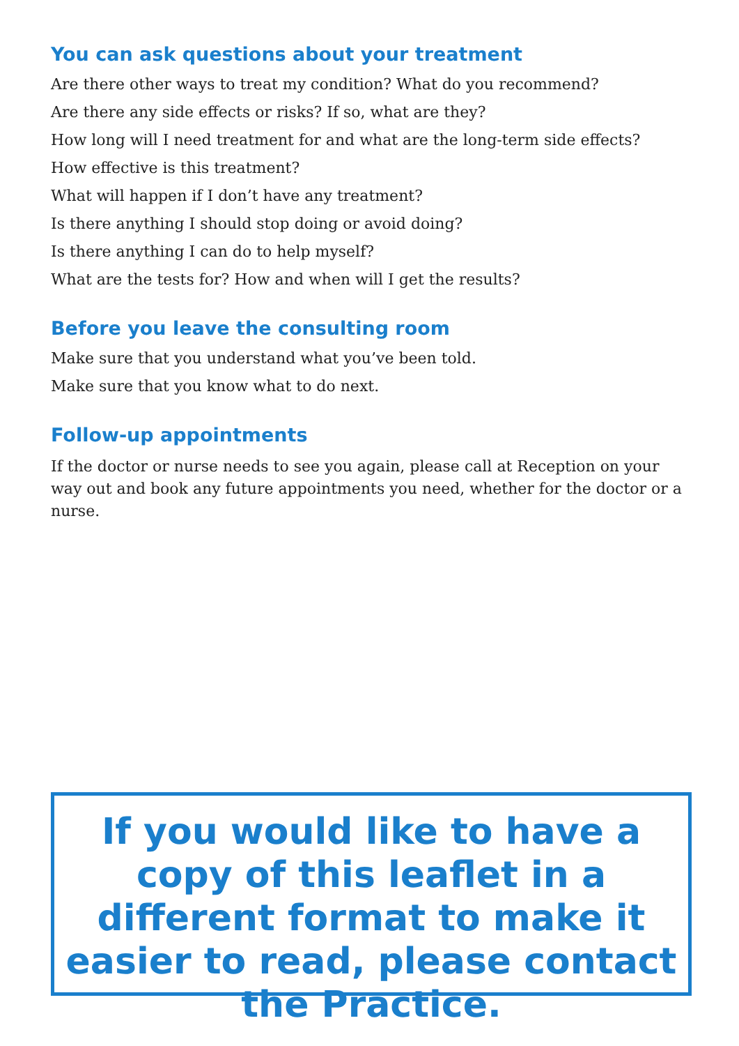You can ask questions about your treatment
Are there other ways to treat my condition? What do you recommend?
Are there any side effects or risks? If so, what are they?
How long will I need treatment for and what are the long-term side effects?
How effective is this treatment?
What will happen if I don’t have any treatment?
Is there anything I should stop doing or avoid doing?
Is there anything I can do to help myself?
What are the tests for? How and when will I get the results?
Before you leave the consulting room
Make sure that you understand what you’ve been told.
Make sure that you know what to do next.
Follow-up appointments
If the doctor or nurse needs to see you again, please call at Reception on your way out and book any future appointments you need, whether for the doctor or a nurse.
If you would like to have a copy of this leaflet in a different format to make it easier to read, please contact the Practice.